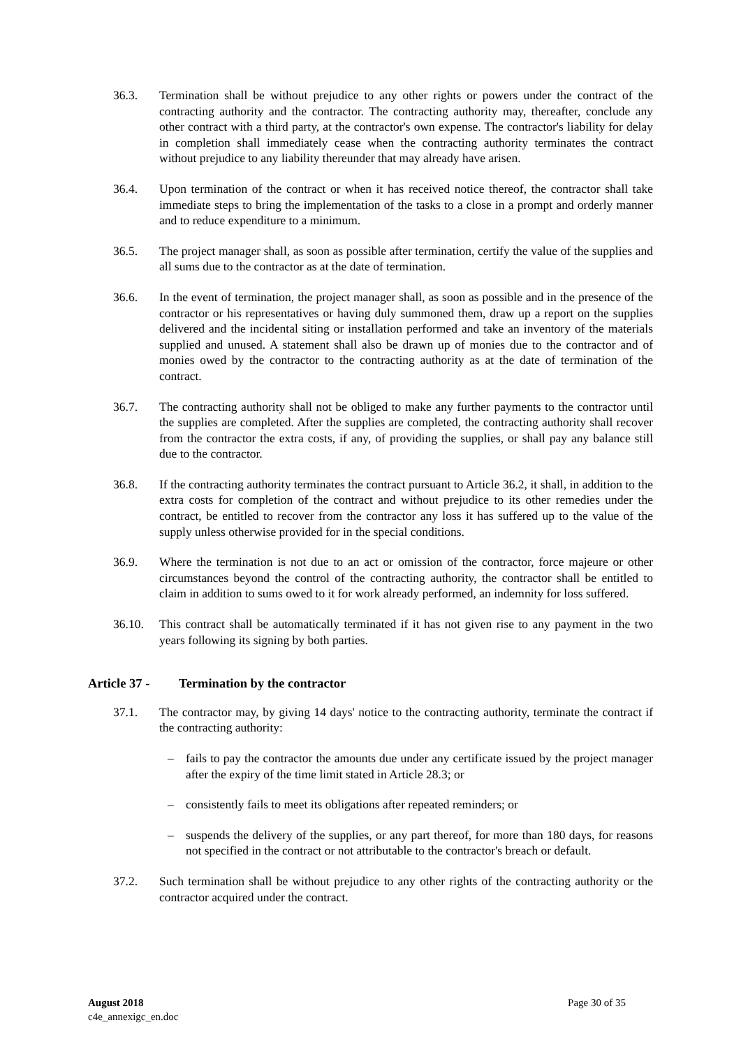36.3. Termination shall be without prejudice to any other rights or powers under the contract of the contracting authority and the contractor. The contracting authority may, thereafter, conclude any other contract with a third party, at the contractor's own expense. The contractor's liability for delay in completion shall immediately cease when the contracting authority terminates the contract without prejudice to any liability thereunder that may already have arisen.
36.4. Upon termination of the contract or when it has received notice thereof, the contractor shall take immediate steps to bring the implementation of the tasks to a close in a prompt and orderly manner and to reduce expenditure to a minimum.
36.5. The project manager shall, as soon as possible after termination, certify the value of the supplies and all sums due to the contractor as at the date of termination.
36.6. In the event of termination, the project manager shall, as soon as possible and in the presence of the contractor or his representatives or having duly summoned them, draw up a report on the supplies delivered and the incidental siting or installation performed and take an inventory of the materials supplied and unused. A statement shall also be drawn up of monies due to the contractor and of monies owed by the contractor to the contracting authority as at the date of termination of the contract.
36.7. The contracting authority shall not be obliged to make any further payments to the contractor until the supplies are completed. After the supplies are completed, the contracting authority shall recover from the contractor the extra costs, if any, of providing the supplies, or shall pay any balance still due to the contractor.
36.8. If the contracting authority terminates the contract pursuant to Article 36.2, it shall, in addition to the extra costs for completion of the contract and without prejudice to its other remedies under the contract, be entitled to recover from the contractor any loss it has suffered up to the value of the supply unless otherwise provided for in the special conditions.
36.9. Where the termination is not due to an act or omission of the contractor, force majeure or other circumstances beyond the control of the contracting authority, the contractor shall be entitled to claim in addition to sums owed to it for work already performed, an indemnity for loss suffered.
36.10. This contract shall be automatically terminated if it has not given rise to any payment in the two years following its signing by both parties.
Article 37 - Termination by the contractor
37.1. The contractor may, by giving 14 days' notice to the contracting authority, terminate the contract if the contracting authority:
– fails to pay the contractor the amounts due under any certificate issued by the project manager after the expiry of the time limit stated in Article 28.3; or
– consistently fails to meet its obligations after repeated reminders; or
– suspends the delivery of the supplies, or any part thereof, for more than 180 days, for reasons not specified in the contract or not attributable to the contractor's breach or default.
37.2. Such termination shall be without prejudice to any other rights of the contracting authority or the contractor acquired under the contract.
August 2018
c4e_annexigc_en.doc
Page 30 of 35